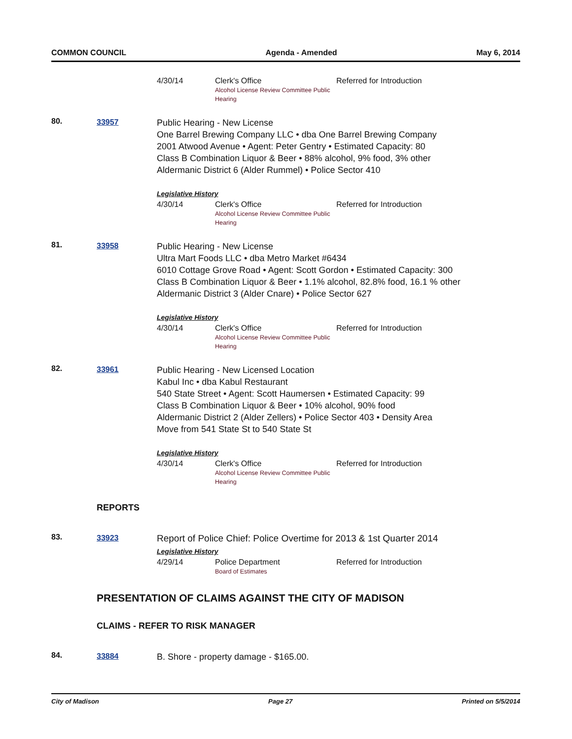COMMON COUNCIL Agenda - Amended May 6, 2014
4/30/14 Clerk's Office
Alcohol License Review Committee Public Hearing
Referred for Introduction
80. 33957
Public Hearing - New License
One Barrel Brewing Company LLC • dba One Barrel Brewing Company
2001 Atwood Avenue • Agent: Peter Gentry • Estimated Capacity: 80
Class B Combination Liquor & Beer • 88% alcohol, 9% food, 3% other
Aldermanic District 6 (Alder Rummel) • Police Sector 410
Legislative History
4/30/14 Clerk's Office
Alcohol License Review Committee Public Hearing
Referred for Introduction
81. 33958
Public Hearing - New License
Ultra Mart Foods LLC • dba Metro Market #6434
6010 Cottage Grove Road • Agent: Scott Gordon • Estimated Capacity: 300
Class B Combination Liquor & Beer • 1.1% alcohol, 82.8% food, 16.1 % other
Aldermanic District 3 (Alder Cnare) • Police Sector 627
Legislative History
4/30/14 Clerk's Office
Alcohol License Review Committee Public Hearing
Referred for Introduction
82. 33961
Public Hearing - New Licensed Location
Kabul Inc • dba Kabul Restaurant
540 State Street • Agent: Scott Haumersen • Estimated Capacity: 99
Class B Combination Liquor & Beer • 10% alcohol, 90% food
Aldermanic District 2 (Alder Zellers) • Police Sector 403 • Density Area
Move from 541 State St to 540 State St
Legislative History
4/30/14 Clerk's Office
Alcohol License Review Committee Public Hearing
Referred for Introduction
REPORTS
83. 33923
Report of Police Chief: Police Overtime for 2013 & 1st Quarter 2014
Legislative History
4/29/14 Police Department
Board of Estimates
Referred for Introduction
PRESENTATION OF CLAIMS AGAINST THE CITY OF MADISON
CLAIMS - REFER TO RISK MANAGER
84. 33884
B. Shore - property damage - $165.00.
City of Madison Page 27 Printed on 5/5/2014